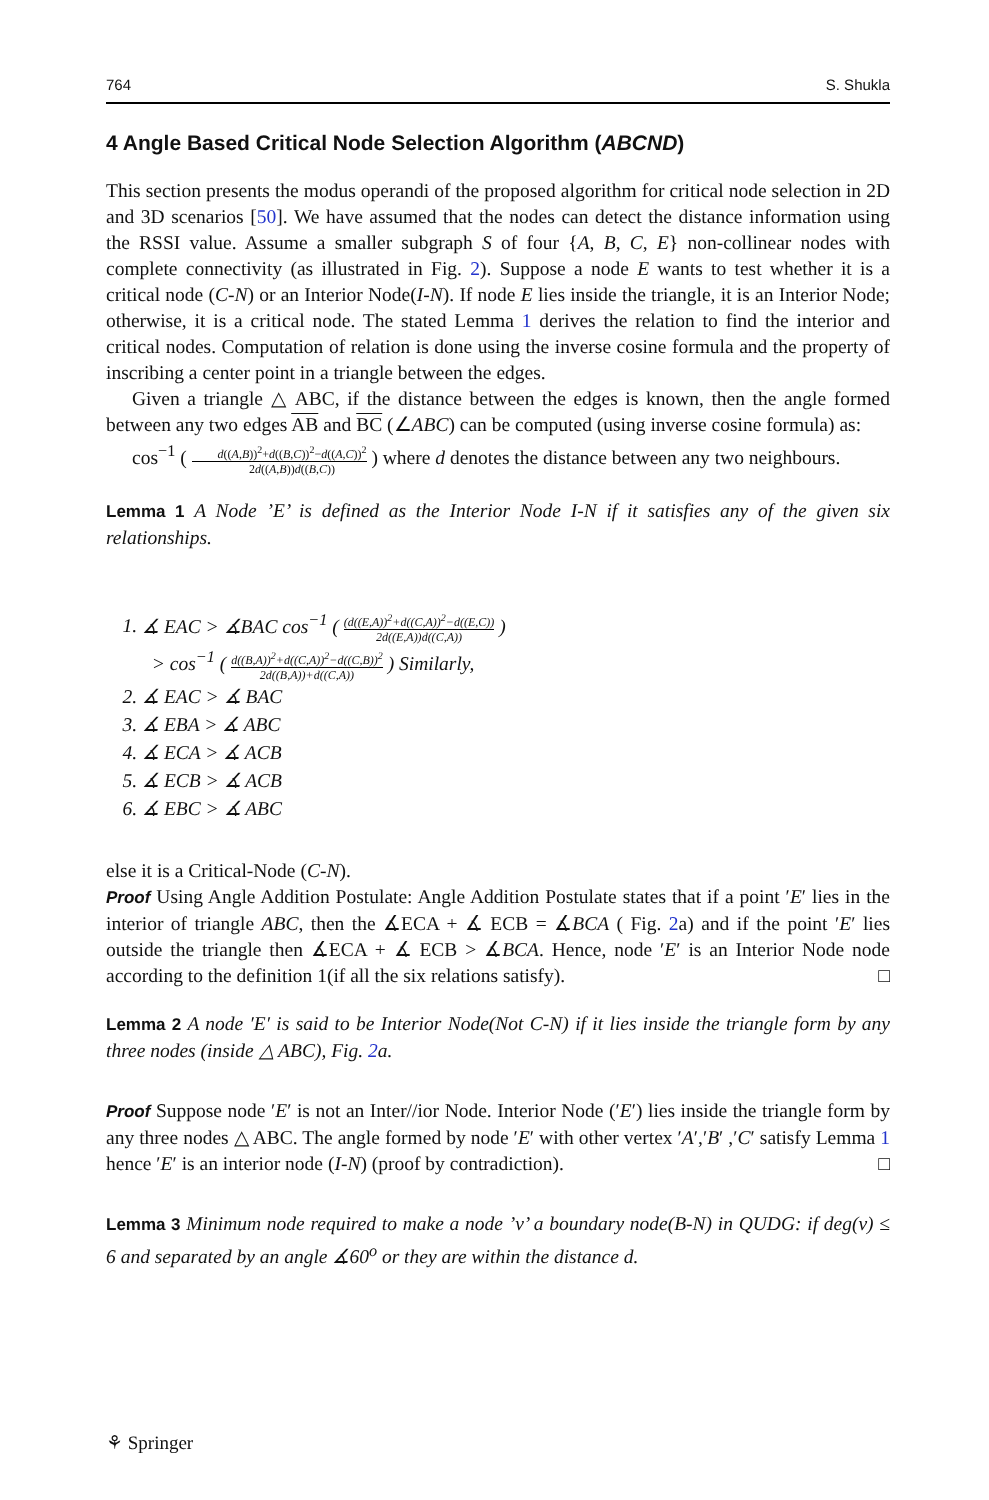764 S. Shukla
4 Angle Based Critical Node Selection Algorithm (ABCND)
This section presents the modus operandi of the proposed algorithm for critical node selection in 2D and 3D scenarios [50]. We have assumed that the nodes can detect the distance information using the RSSI value. Assume a smaller subgraph S of four {A, B, C, E} non-collinear nodes with complete connectivity (as illustrated in Fig. 2). Suppose a node E wants to test whether it is a critical node (C-N) or an Interior Node(I-N). If node E lies inside the triangle, it is an Interior Node; otherwise, it is a critical node. The stated Lemma 1 derives the relation to find the interior and critical nodes. Computation of relation is done using the inverse cosine formula and the property of inscribing a center point in a triangle between the edges.
Given a triangle △ ABC, if the distance between the edges is known, then the angle formed between any two edges AB and BC (∠ABC) can be computed (using inverse cosine formula) as:
cos<sup>−1</sup> ( d((A,B))<sup>2</sup>+d((B,C))<sup>2</sup>−d((A,C))<sup>2</sup> 2d((A,B))d((B,C)) ) where d denotes the distance between any two neighbours.
Lemma 1 A Node ’E’ is defined as the Interior Node I-N if it satisfies any of the given six relationships.
1. ∡ EAC > ∡BAC cos<sup>−1</sup> ( (d((E,A))<sup>2</sup>+d((C,A))<sup>2</sup>−d((E,C)) 2d((E,A))d((C,A)) )
> cos<sup>−1</sup> ( d((B,A))<sup>2</sup>+d((C,A))<sup>2</sup>−d((C,B))<sup>2</sup> 2d((B,A))+d((C,A)) ) Similarly,
2. ∡ EAC > ∡ BAC
3. ∡ EBA > ∡ ABC
4. ∡ ECA > ∡ ACB
5. ∡ ECB > ∡ ACB
6. ∡ EBC > ∡ ABC
else it is a Critical-Node (C-N).
Proof Using Angle Addition Postulate: Angle Addition Postulate states that if a point ′E′ lies in the interior of triangle ABC, then the ∡ECA + ∡ ECB = ∡BCA ( Fig. 2a) and if the point ′E′ lies outside the triangle then ∡ECA + ∡ ECB > ∡BCA. Hence, node ′E′ is an Interior Node node according to the definition 1(if all the six relations satisfy). □
Lemma 2 A node ′E′ is said to be Interior Node(Not C-N) if it lies inside the triangle form by any three nodes (inside △ ABC), Fig. 2a.
Proof Suppose node ′E′ is not an Inter//ior Node. Interior Node (′E′) lies inside the triangle form by any three nodes △ ABC. The angle formed by node ′E′ with other vertex ′A′,′B′ ,′C′ satisfy Lemma 1 hence ′E′ is an interior node (I-N) (proof by contradiction). □
Lemma 3 Minimum node required to make a node ’v’ a boundary node(B-N) in QUDG: if deg(v) ≤ 6 and separated by an angle ∡60<sup>o</sup> or they are within the distance d.
⚘ Springer